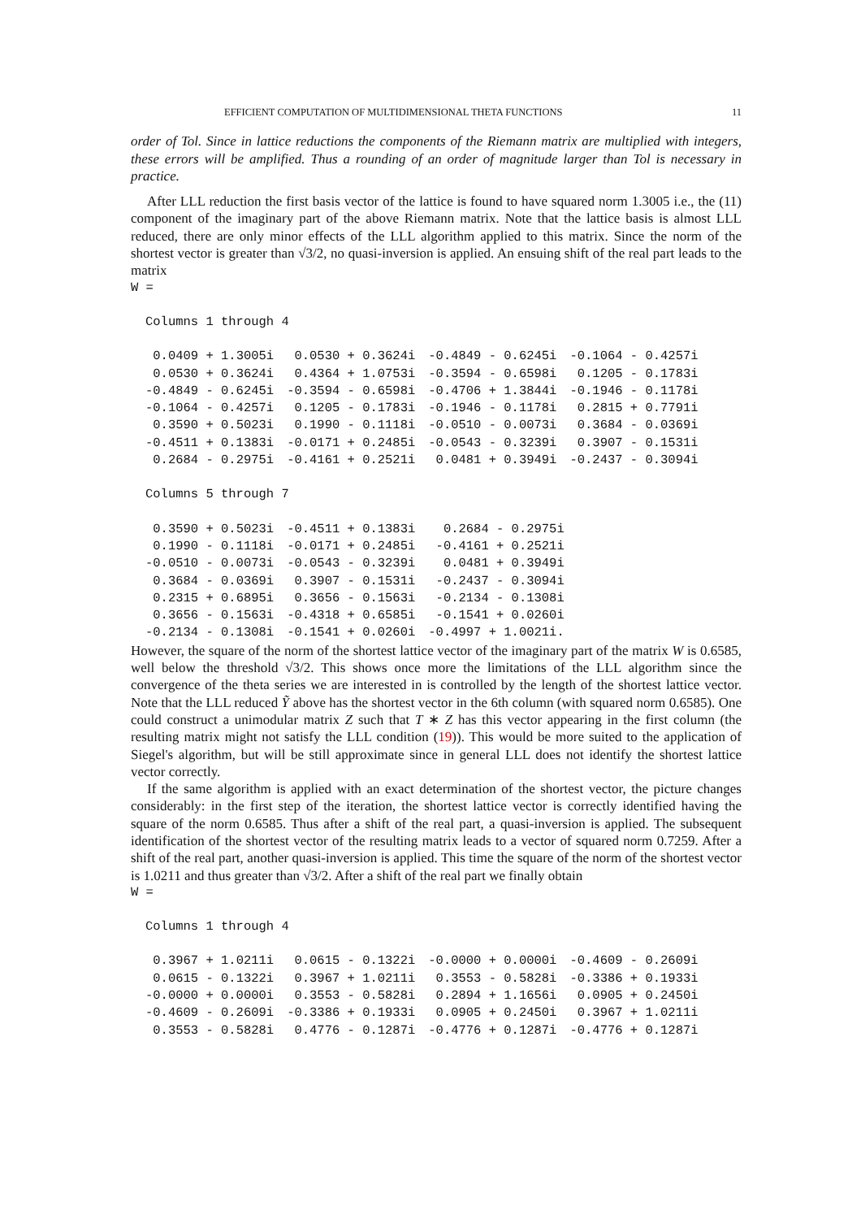EFFICIENT COMPUTATION OF MULTIDIMENSIONAL THETA FUNCTIONS 11
order of Tol. Since in lattice reductions the components of the Riemann matrix are multiplied with integers, these errors will be amplified. Thus a rounding of an order of magnitude larger than Tol is necessary in practice.
After LLL reduction the first basis vector of the lattice is found to have squared norm 1.3005 i.e., the (11) component of the imaginary part of the above Riemann matrix. Note that the lattice basis is almost LLL reduced, there are only minor effects of the LLL algorithm applied to this matrix. Since the norm of the shortest vector is greater than √3/2, no quasi-inversion is applied. An ensuing shift of the real part leads to the matrix
W =
Columns 1 through 4
| 0.0409 + 1.3005i | 0.0530 + 0.3624i | -0.4849 - 0.6245i | -0.1064 - 0.4257i |
| 0.0530 + 0.3624i | 0.4364 + 1.0753i | -0.3594 - 0.6598i | 0.1205 - 0.1783i |
| -0.4849 - 0.6245i | -0.3594 - 0.6598i | -0.4706 + 1.3844i | -0.1946 - 0.1178i |
| -0.1064 - 0.4257i | 0.1205 - 0.1783i | -0.1946 - 0.1178i | 0.2815 + 0.7791i |
| 0.3590 + 0.5023i | 0.1990 - 0.1118i | -0.0510 - 0.0073i | 0.3684 - 0.0369i |
| -0.4511 + 0.1383i | -0.0171 + 0.2485i | -0.0543 - 0.3239i | 0.3907 - 0.1531i |
| 0.2684 - 0.2975i | -0.4161 + 0.2521i | 0.0481 + 0.3949i | -0.2437 - 0.3094i |
Columns 5 through 7
| 0.3590 + 0.5023i | -0.4511 + 0.1383i | 0.2684 - 0.2975i |
| 0.1990 - 0.1118i | -0.0171 + 0.2485i | -0.4161 + 0.2521i |
| -0.0510 - 0.0073i | -0.0543 - 0.3239i | 0.0481 + 0.3949i |
| 0.3684 - 0.0369i | 0.3907 - 0.1531i | -0.2437 - 0.3094i |
| 0.2315 + 0.6895i | 0.3656 - 0.1563i | -0.2134 - 0.1308i |
| 0.3656 - 0.1563i | -0.4318 + 0.6585i | -0.1541 + 0.0260i |
| -0.2134 - 0.1308i | -0.1541 + 0.0260i | -0.4997 + 1.0021i. |
However, the square of the norm of the shortest lattice vector of the imaginary part of the matrix W is 0.6585, well below the threshold √3/2. This shows once more the limitations of the LLL algorithm since the convergence of the theta series we are interested in is controlled by the length of the shortest lattice vector. Note that the LLL reduced Ỹ above has the shortest vector in the 6th column (with squared norm 0.6585). One could construct a unimodular matrix Z such that T ∗ Z has this vector appearing in the first column (the resulting matrix might not satisfy the LLL condition (19)). This would be more suited to the application of Siegel's algorithm, but will be still approximate since in general LLL does not identify the shortest lattice vector correctly.
If the same algorithm is applied with an exact determination of the shortest vector, the picture changes considerably: in the first step of the iteration, the shortest lattice vector is correctly identified having the square of the norm 0.6585. Thus after a shift of the real part, a quasi-inversion is applied. The subsequent identification of the shortest vector of the resulting matrix leads to a vector of squared norm 0.7259. After a shift of the real part, another quasi-inversion is applied. This time the square of the norm of the shortest vector is 1.0211 and thus greater than √3/2. After a shift of the real part we finally obtain
W =
Columns 1 through 4
| 0.3967 + 1.0211i | 0.0615 - 0.1322i | -0.0000 + 0.0000i | -0.4609 - 0.2609i |
| 0.0615 - 0.1322i | 0.3967 + 1.0211i | 0.3553 - 0.5828i | -0.3386 + 0.1933i |
| -0.0000 + 0.0000i | 0.3553 - 0.5828i | 0.2894 + 1.1656i | 0.0905 + 0.2450i |
| -0.4609 - 0.2609i | -0.3386 + 0.1933i | 0.0905 + 0.2450i | 0.3967 + 1.0211i |
| 0.3553 - 0.5828i | 0.4776 - 0.1287i | -0.4776 + 0.1287i | -0.4776 + 0.1287i |